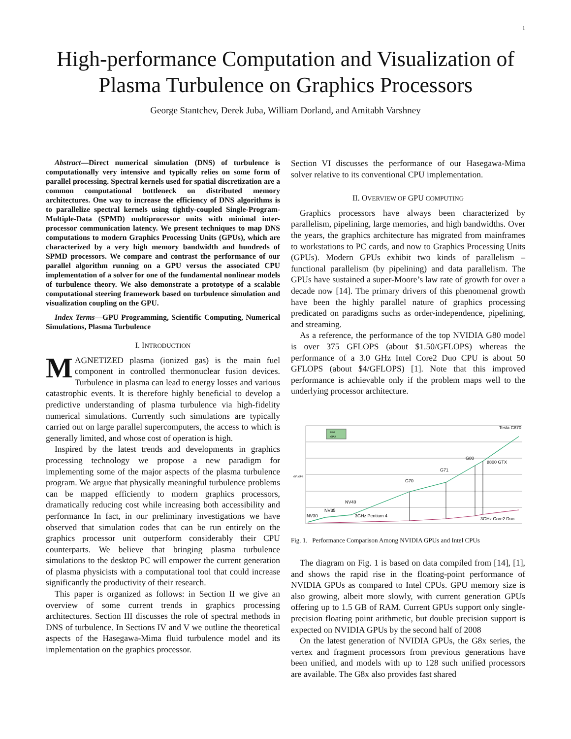1
High-performance Computation and Visualization of Plasma Turbulence on Graphics Processors
George Stantchev, Derek Juba, William Dorland, and Amitabh Varshney
Abstract—Direct numerical simulation (DNS) of turbulence is computationally very intensive and typically relies on some form of parallel processing. Spectral kernels used for spatial discretization are a common computational bottleneck on distributed memory architectures. One way to increase the efficiency of DNS algorithms is to parallelize spectral kernels using tightly-coupled Single-Program-Multiple-Data (SPMD) multiprocessor units with minimal inter-processor communication latency. We present techniques to map DNS computations to modern Graphics Processing Units (GPUs), which are characterized by a very high memory bandwidth and hundreds of SPMD processors. We compare and contrast the performance of our parallel algorithm running on a GPU versus the associated CPU implementation of a solver for one of the fundamental nonlinear models of turbulence theory. We also demonstrate a prototype of a scalable computational steering framework based on turbulence simulation and visualization coupling on the GPU.
Index Terms—GPU Programming, Scientific Computing, Numerical Simulations, Plasma Turbulence
I. INTRODUCTION
MAGNETIZED plasma (ionized gas) is the main fuel component in controlled thermonuclear fusion devices. Turbulence in plasma can lead to energy losses and various catastrophic events. It is therefore highly beneficial to develop a predictive understanding of plasma turbulence via high-fidelity numerical simulations. Currently such simulations are typically carried out on large parallel supercomputers, the access to which is generally limited, and whose cost of operation is high.
Inspired by the latest trends and developments in graphics processing technology we propose a new paradigm for implementing some of the major aspects of the plasma turbulence program. We argue that physically meaningful turbulence problems can be mapped efficiently to modern graphics processors, dramatically reducing cost while increasing both accessibility and performance In fact, in our preliminary investigations we have observed that simulation codes that can be run entirely on the graphics processor unit outperform considerably their CPU counterparts. We believe that bringing plasma turbulence simulations to the desktop PC will empower the current generation of plasma physicists with a computational tool that could increase significantly the productivity of their research.
This paper is organized as follows: in Section II we give an overview of some current trends in graphics processing architectures. Section III discusses the role of spectral methods in DNS of turbulence. In Sections IV and V we outline the theoretical aspects of the Hasegawa-Mima fluid turbulence model and its implementation on the graphics processor.
Section VI discusses the performance of our Hasegawa-Mima solver relative to its conventional CPU implementation.
II. OVERVIEW OF GPU COMPUTING
Graphics processors have always been characterized by parallelism, pipelining, large memories, and high bandwidths. Over the years, the graphics architecture has migrated from mainframes to workstations to PC cards, and now to Graphics Processing Units (GPUs). Modern GPUs exhibit two kinds of parallelism – functional parallelism (by pipelining) and data parallelism. The GPUs have sustained a super-Moore’s law rate of growth for over a decade now [14]. The primary drivers of this phenomenal growth have been the highly parallel nature of graphics processing predicated on paradigms suchs as order-independence, pipelining, and streaming.
As a reference, the performance of the top NVIDIA G80 model is over 375 GFLOPS (about $1.50/GFLOPS) whereas the performance of a 3.0 GHz Intel Core2 Duo CPU is about 50 GFLOPS (about $4/GFLOPS) [1]. Note that this improved performance is achievable only if the problem maps well to the underlying processor architecture.
Tesla C870
G80
8800 GTX
G71
G70
NV40
NV35
NV30
3GHz Pentium 4
3GHz Core2 Duo
Intel
GPU
GFLOPS
Fig. 1. Performance Comparison Among NVIDIA GPUs and Intel CPUs
The diagram on Fig. 1 is based on data compiled from [14], [1], and shows the rapid rise in the floating-point performance of NVIDIA GPUs as compared to Intel CPUs. GPU memory size is also growing, albeit more slowly, with current generation GPUs offering up to 1.5 GB of RAM. Current GPUs support only single-precision floating point arithmetic, but double precision support is expected on NVIDIA GPUs by the second half of 2008
On the latest generation of NVIDIA GPUs, the G8x series, the vertex and fragment processors from previous generations have been unified, and models with up to 128 such unified processors are available. The G8x also provides fast shared